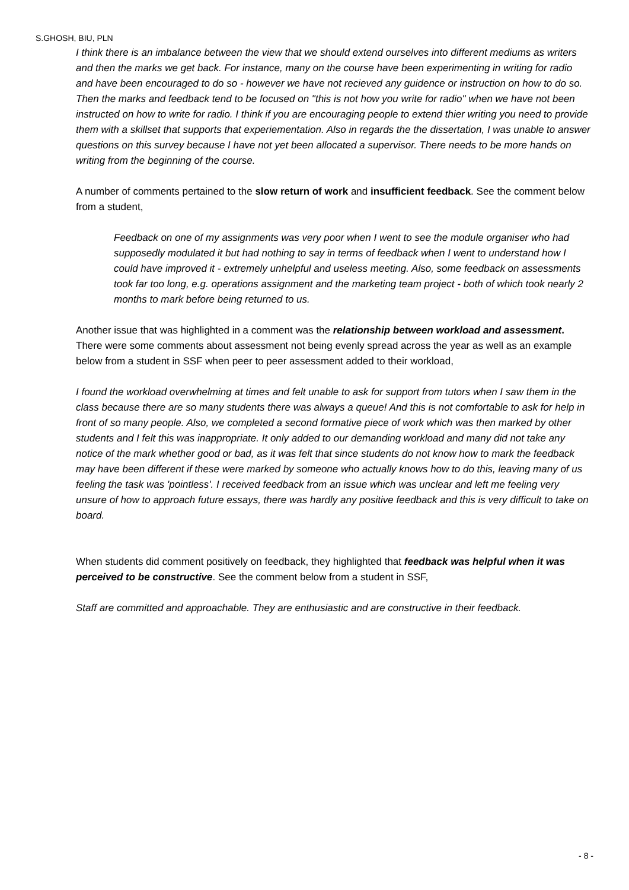S.GHOSH, BIU, PLN
I think there is an imbalance between the view that we should extend ourselves into different mediums as writers and then the marks we get back. For instance, many on the course have been experimenting in writing for radio and have been encouraged to do so - however we have not recieved any guidence or instruction on how to do so. Then the marks and feedback tend to be focused on "this is not how you write for radio" when we have not been instructed on how to write for radio. I think if you are encouraging people to extend thier writing you need to provide them with a skillset that supports that experiementation. Also in regards the the dissertation, I was unable to answer questions on this survey because I have not yet been allocated a supervisor. There needs to be more hands on writing from the beginning of the course.
A number of comments pertained to the slow return of work and insufficient feedback. See the comment below from a student,
Feedback on one of my assignments was very poor when I went to see the module organiser who had supposedly modulated it but had nothing to say in terms of feedback when I went to understand how I could have improved it - extremely unhelpful and useless meeting. Also, some feedback on assessments took far too long, e.g. operations assignment and the marketing team project - both of which took nearly 2 months to mark before being returned to us.
Another issue that was highlighted in a comment was the relationship between workload and assessment. There were some comments about assessment not being evenly spread across the year as well as an example below from a student in SSF when peer to peer assessment added to their workload,
I found the workload overwhelming at times and felt unable to ask for support from tutors when I saw them in the class because there are so many students there was always a queue! And this is not comfortable to ask for help in front of so many people. Also, we completed a second formative piece of work which was then marked by other students and I felt this was inappropriate. It only added to our demanding workload and many did not take any notice of the mark whether good or bad, as it was felt that since students do not know how to mark the feedback may have been different if these were marked by someone who actually knows how to do this, leaving many of us feeling the task was 'pointless'. I received feedback from an issue which was unclear and left me feeling very unsure of how to approach future essays, there was hardly any positive feedback and this is very difficult to take on board.
When students did comment positively on feedback, they highlighted that feedback was helpful when it was perceived to be constructive. See the comment below from a student in SSF,
Staff are committed and approachable. They are enthusiastic and are constructive in their feedback.
- 8 -